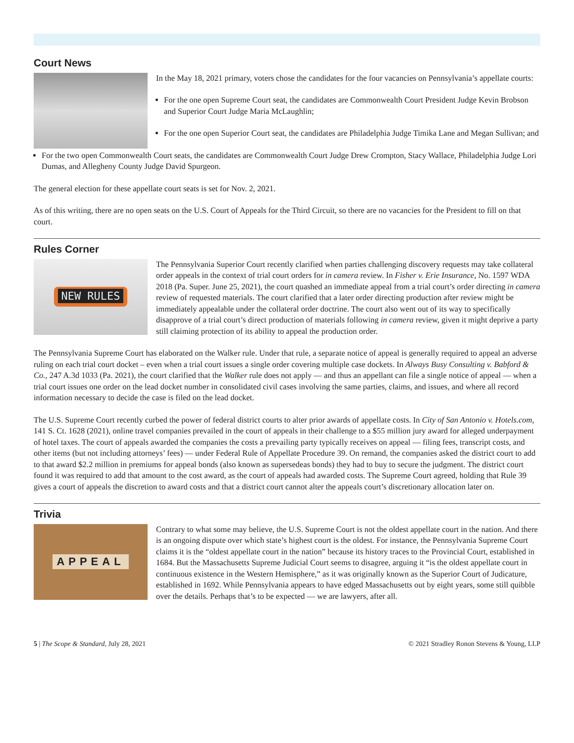Court News
In the May 18, 2021 primary, voters chose the candidates for the four vacancies on Pennsylvania’s appellate courts:
For the one open Supreme Court seat, the candidates are Commonwealth Court President Judge Kevin Brobson and Superior Court Judge Maria McLaughlin;
For the one open Superior Court seat, the candidates are Philadelphia Judge Timika Lane and Megan Sullivan; and
For the two open Commonwealth Court seats, the candidates are Commonwealth Court Judge Drew Crompton, Stacy Wallace, Philadelphia Judge Lori Dumas, and Allegheny County Judge David Spurgeon.
The general election for these appellate court seats is set for Nov. 2, 2021.
As of this writing, there are no open seats on the U.S. Court of Appeals for the Third Circuit, so there are no vacancies for the President to fill on that court.
Rules Corner
NEW RULES
The Pennsylvania Superior Court recently clarified when parties challenging discovery requests may take collateral order appeals in the context of trial court orders for in camera review. In Fisher v. Erie Insurance, No. 1597 WDA 2018 (Pa. Super. June 25, 2021), the court quashed an immediate appeal from a trial court’s order directing in camera review of requested materials. The court clarified that a later order directing production after review might be immediately appealable under the collateral order doctrine. The court also went out of its way to specifically disapprove of a trial court’s direct production of materials following in camera review, given it might deprive a party still claiming protection of its ability to appeal the production order.
The Pennsylvania Supreme Court has elaborated on the Walker rule. Under that rule, a separate notice of appeal is generally required to appeal an adverse ruling on each trial court docket – even when a trial court issues a single order covering multiple case dockets. In Always Busy Consulting v. Babford & Co., 247 A.3d 1033 (Pa. 2021), the court clarified that the Walker rule does not apply — and thus an appellant can file a single notice of appeal — when a trial court issues one order on the lead docket number in consolidated civil cases involving the same parties, claims, and issues, and where all record information necessary to decide the case is filed on the lead docket.
The U.S. Supreme Court recently curbed the power of federal district courts to alter prior awards of appellate costs. In City of San Antonio v. Hotels.com, 141 S. Ct. 1628 (2021), online travel companies prevailed in the court of appeals in their challenge to a $55 million jury award for alleged underpayment of hotel taxes. The court of appeals awarded the companies the costs a prevailing party typically receives on appeal — filing fees, transcript costs, and other items (but not including attorneys’ fees) — under Federal Rule of Appellate Procedure 39. On remand, the companies asked the district court to add to that award $2.2 million in premiums for appeal bonds (also known as supersedeas bonds) they had to buy to secure the judgment. The district court found it was required to add that amount to the cost award, as the court of appeals had awarded costs. The Supreme Court agreed, holding that Rule 39 gives a court of appeals the discretion to award costs and that a district court cannot alter the appeals court’s discretionary allocation later on.
Trivia
APPEAL
Contrary to what some may believe, the U.S. Supreme Court is not the oldest appellate court in the nation. And there is an ongoing dispute over which state’s highest court is the oldest. For instance, the Pennsylvania Supreme Court claims it is the “oldest appellate court in the nation” because its history traces to the Provincial Court, established in 1684. But the Massachusetts Supreme Judicial Court seems to disagree, arguing it “is the oldest appellate court in continuous existence in the Western Hemisphere,” as it was originally known as the Superior Court of Judicature, established in 1692. While Pennsylvania appears to have edged Massachusetts out by eight years, some still quibble over the details. Perhaps that’s to be expected — we are lawyers, after all.
5 | The Scope & Standard, July 28, 2021 © 2021 Stradley Ronon Stevens & Young, LLP